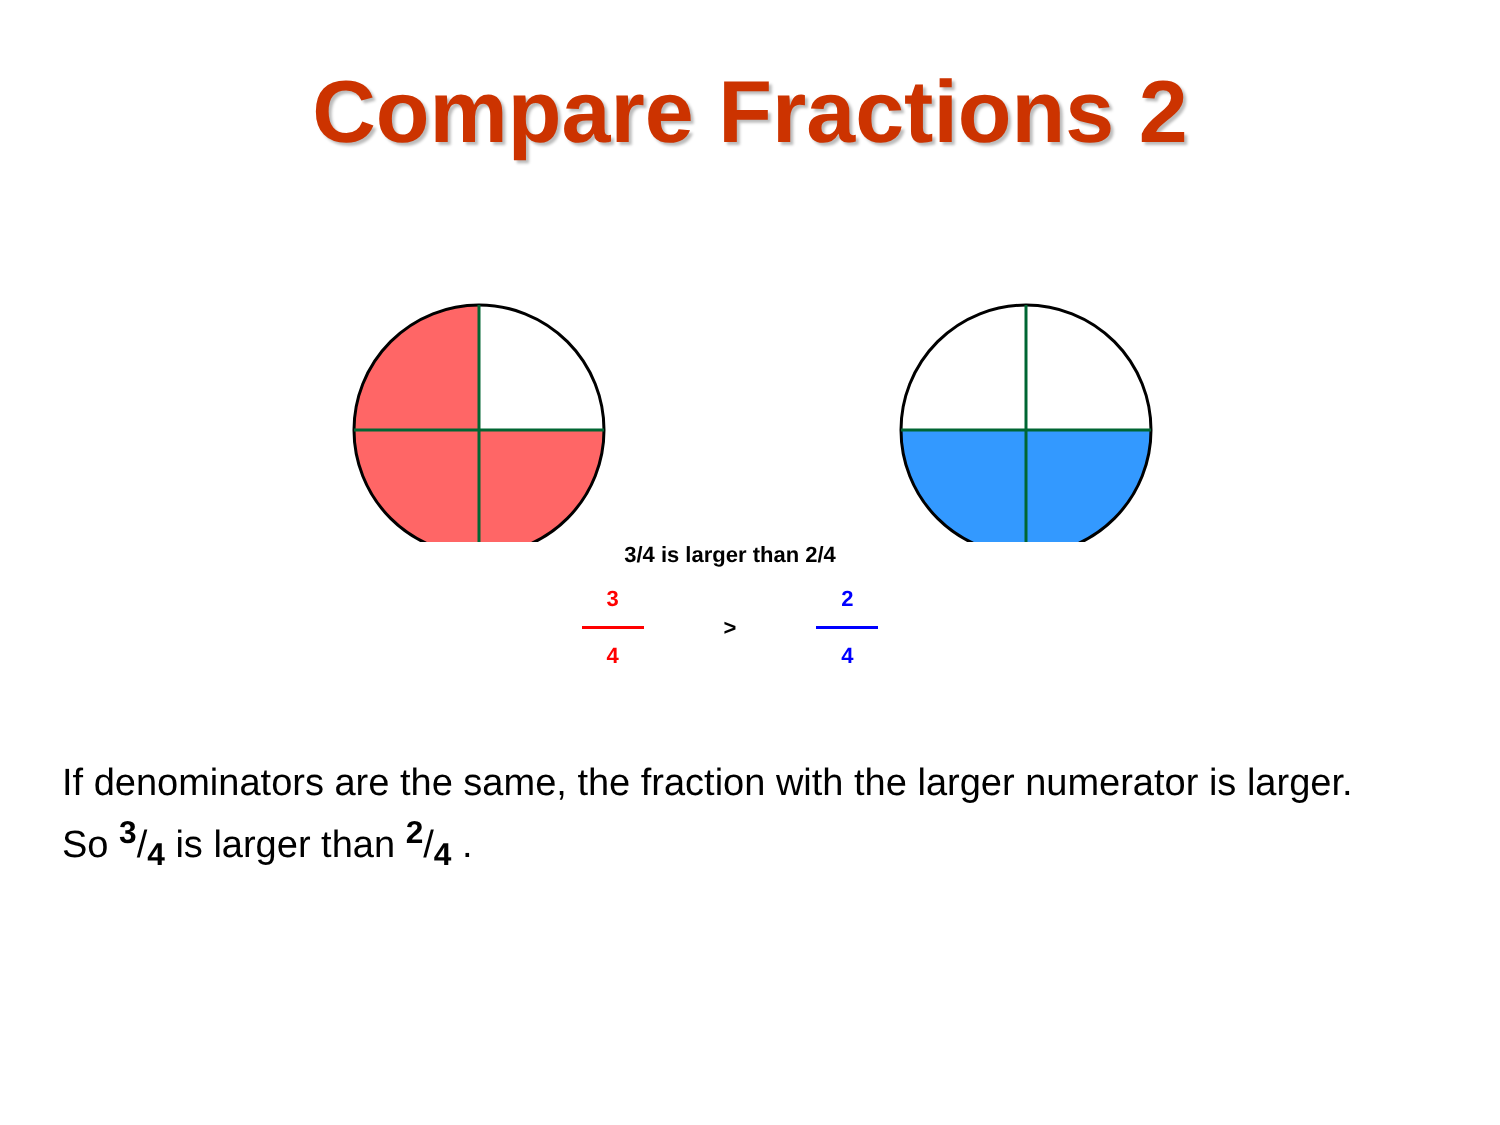Compare Fractions 2
3/4 is larger than 2/4
3
4
> 2
4
If denominators are the same, the fraction with the larger numerator is larger. So 3/4 is larger than 2/4 .